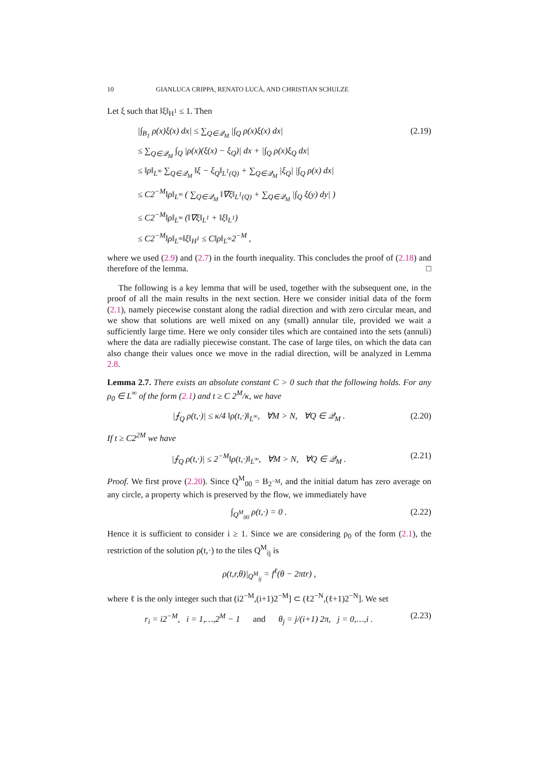10 GIANLUCA CRIPPA, RENATO LUCÀ, AND CHRISTIAN SCHULZE
Let ξ such that ‖ξ‖<sub>H<sup>1</sup></sub> ≤ 1. Then
|∫<sub>B<sub>1</sub></sub> ρ(x)ξ(x) dx| ≤ ∑<sub>Q∈𝒬<sub>M</sub></sub> |∫<sub>Q</sub> ρ(x)ξ(x) dx|
≤ ∑<sub>Q∈𝒬<sub>M</sub></sub> ∫<sub>Q</sub> |ρ(x)(ξ(x) − ξ<sub>Q</sub>)| dx + |∫<sub>Q</sub> ρ(x)ξ<sub>Q</sub> dx|
≤ ‖ρ‖<sub>L<sup>∞</sup></sub> ∑<sub>Q∈𝒬<sub>M</sub></sub> ‖ξ − ξ<sub>Q</sub>‖<sub>L<sup>1</sup>(Q)</sub> + ∑<sub>Q∈𝒬<sub>M</sub></sub> |ξ<sub>Q</sub>| |∫<sub>Q</sub> ρ(x) dx|
≤ C2<sup>−M</sup>‖ρ‖<sub>L<sup>∞</sup></sub> ( ∑<sub>Q∈𝒬<sub>M</sub></sub> ‖∇ξ‖<sub>L<sup>1</sup>(Q)</sub> + ∑<sub>Q∈𝒬<sub>M</sub></sub> |∫<sub>Q</sub> ξ(y) dy| )
≤ C2<sup>−M</sup>‖ρ‖<sub>L<sup>∞</sup></sub> (‖∇ξ‖<sub>L<sup>1</sup></sub> + ‖ξ‖<sub>L<sup>1</sup></sub>)
≤ C2<sup>−M</sup>‖ρ‖<sub>L<sup>∞</sup></sub>‖ξ‖<sub>H<sup>1</sup></sub> ≤ C‖ρ‖<sub>L<sup>∞</sup></sub>2<sup>−M</sup> ,
(2.19)
where we used (2.9) and (2.7) in the fourth inequality. This concludes the proof of (2.18) and therefore of the lemma. □
The following is a key lemma that will be used, together with the subsequent one, in the proof of all the main results in the next section. Here we consider initial data of the form (2.1), namely piecewise constant along the radial direction and with zero circular mean, and we show that solutions are well mixed on any (small) annular tile, provided we wait a sufficiently large time. Here we only consider tiles which are contained into the sets (annuli) where the data are radially piecewise constant. The case of large tiles, on which the data can also change their values once we move in the radial direction, will be analyzed in Lemma 2.8.
Lemma 2.7. There exists an absolute constant C > 0 such that the following holds. For any ρ<sub>0</sub> ∈ L<sup>∞</sup> of the form (2.1) and t ≥ C 2<sup>M</sup>/κ, we have
|⨍<sub>Q</sub> ρ(t,·)| ≤ κ/4 ‖ρ(t,·)‖<sub>L<sup>∞</sup></sub>, ∀M > N, ∀Q ∈ 𝒬<sub>M</sub> .
(2.20)
If t ≥ C2<sup>2M</sup> we have
|⨍<sub>Q</sub> ρ(t,·)| ≤ 2<sup>−M</sup>‖ρ(t,·)‖<sub>L<sup>∞</sup></sub>, ∀M > N, ∀Q ∈ 𝒬<sub>M</sub> .
(2.21)
Proof. We first prove (2.20). Since Q<sup>M</sup><sub>00</sub> = B<sub>2<sup>−M</sup></sub>, and the initial datum has zero average on any circle, a property which is preserved by the flow, we immediately have
∫<sub>Q<sup>M</sup><sub>00</sub></sub> ρ(t,·) = 0 . (2.22)
Hence it is sufficient to consider i ≥ 1. Since we are considering ρ<sub>0</sub> of the form (2.1), the restriction of the solution ρ(t,·) to the tiles Q<sup>M</sup><sub>ij</sub> is
ρ(t,r,θ)|<sub>Q<sup>M</sup><sub>ij</sub></sub> = f<sup>ℓ</sup>(θ − 2πtr) ,
where ℓ is the only integer such that (i2<sup>−M</sup>,(i+1)2<sup>−M</sup>] ⊂ (ℓ2<sup>−N</sup>,(ℓ+1)2<sup>−N</sup>]. We set
r<sub>i</sub> = i2<sup>−M</sup>, i = 1,…,2<sup>M</sup> − 1 and θ<sub>j</sub> = j/(i+1) 2π, j = 0,…,i .
(2.23)